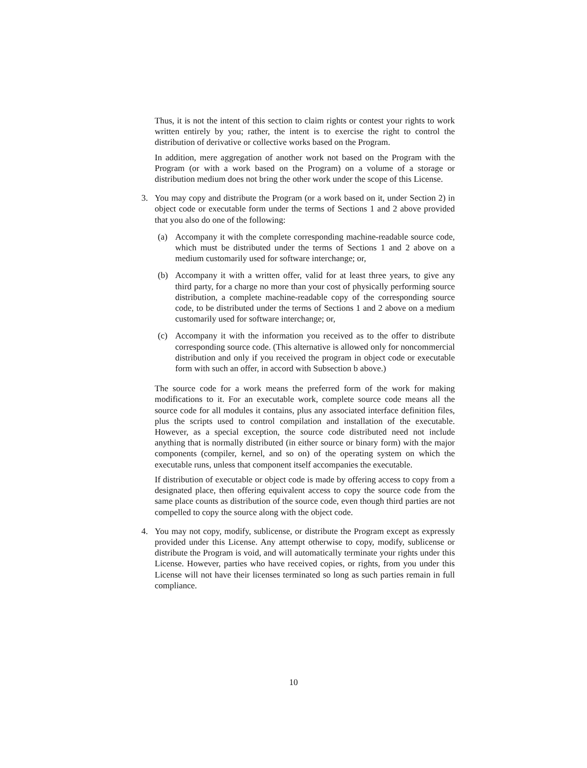Thus, it is not the intent of this section to claim rights or contest your rights to work written entirely by you; rather, the intent is to exercise the right to control the distribution of derivative or collective works based on the Program.
In addition, mere aggregation of another work not based on the Program with the Program (or with a work based on the Program) on a volume of a storage or distribution medium does not bring the other work under the scope of this License.
3. You may copy and distribute the Program (or a work based on it, under Section 2) in object code or executable form under the terms of Sections 1 and 2 above provided that you also do one of the following:
(a) Accompany it with the complete corresponding machine-readable source code, which must be distributed under the terms of Sections 1 and 2 above on a medium customarily used for software interchange; or,
(b) Accompany it with a written offer, valid for at least three years, to give any third party, for a charge no more than your cost of physically performing source distribution, a complete machine-readable copy of the corresponding source code, to be distributed under the terms of Sections 1 and 2 above on a medium customarily used for software interchange; or,
(c) Accompany it with the information you received as to the offer to distribute corresponding source code. (This alternative is allowed only for noncommercial distribution and only if you received the program in object code or executable form with such an offer, in accord with Subsection b above.)
The source code for a work means the preferred form of the work for making modifications to it. For an executable work, complete source code means all the source code for all modules it contains, plus any associated interface definition files, plus the scripts used to control compilation and installation of the executable. However, as a special exception, the source code distributed need not include anything that is normally distributed (in either source or binary form) with the major components (compiler, kernel, and so on) of the operating system on which the executable runs, unless that component itself accompanies the executable.
If distribution of executable or object code is made by offering access to copy from a designated place, then offering equivalent access to copy the source code from the same place counts as distribution of the source code, even though third parties are not compelled to copy the source along with the object code.
4. You may not copy, modify, sublicense, or distribute the Program except as expressly provided under this License. Any attempt otherwise to copy, modify, sublicense or distribute the Program is void, and will automatically terminate your rights under this License. However, parties who have received copies, or rights, from you under this License will not have their licenses terminated so long as such parties remain in full compliance.
10